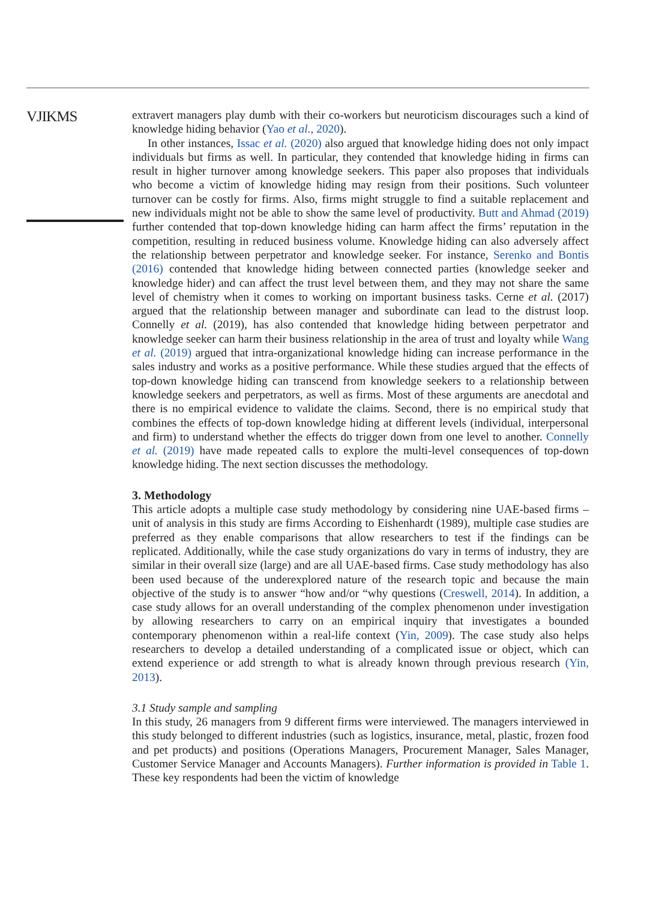VJIKMS
extravert managers play dumb with their co-workers but neuroticism discourages such a kind of knowledge hiding behavior (Yao et al., 2020).
In other instances, Issac et al. (2020) also argued that knowledge hiding does not only impact individuals but firms as well. In particular, they contended that knowledge hiding in firms can result in higher turnover among knowledge seekers. This paper also proposes that individuals who become a victim of knowledge hiding may resign from their positions. Such volunteer turnover can be costly for firms. Also, firms might struggle to find a suitable replacement and new individuals might not be able to show the same level of productivity. Butt and Ahmad (2019) further contended that top-down knowledge hiding can harm affect the firms’ reputation in the competition, resulting in reduced business volume. Knowledge hiding can also adversely affect the relationship between perpetrator and knowledge seeker. For instance, Serenko and Bontis (2016) contended that knowledge hiding between connected parties (knowledge seeker and knowledge hider) and can affect the trust level between them, and they may not share the same level of chemistry when it comes to working on important business tasks. Cerne et al. (2017) argued that the relationship between manager and subordinate can lead to the distrust loop. Connelly et al. (2019), has also contended that knowledge hiding between perpetrator and knowledge seeker can harm their business relationship in the area of trust and loyalty while Wang et al. (2019) argued that intra-organizational knowledge hiding can increase performance in the sales industry and works as a positive performance. While these studies argued that the effects of top-down knowledge hiding can transcend from knowledge seekers to a relationship between knowledge seekers and perpetrators, as well as firms. Most of these arguments are anecdotal and there is no empirical evidence to validate the claims. Second, there is no empirical study that combines the effects of top-down knowledge hiding at different levels (individual, interpersonal and firm) to understand whether the effects do trigger down from one level to another. Connelly et al. (2019) have made repeated calls to explore the multi-level consequences of top-down knowledge hiding. The next section discusses the methodology.
3. Methodology
This article adopts a multiple case study methodology by considering nine UAE-based firms – unit of analysis in this study are firms According to Eishenhardt (1989), multiple case studies are preferred as they enable comparisons that allow researchers to test if the findings can be replicated. Additionally, while the case study organizations do vary in terms of industry, they are similar in their overall size (large) and are all UAE-based firms. Case study methodology has also been used because of the underexplored nature of the research topic and because the main objective of the study is to answer “how and/or “why questions (Creswell, 2014). In addition, a case study allows for an overall understanding of the complex phenomenon under investigation by allowing researchers to carry on an empirical inquiry that investigates a bounded contemporary phenomenon within a real-life context (Yin, 2009). The case study also helps researchers to develop a detailed understanding of a complicated issue or object, which can extend experience or add strength to what is already known through previous research (Yin, 2013).
3.1 Study sample and sampling
In this study, 26 managers from 9 different firms were interviewed. The managers interviewed in this study belonged to different industries (such as logistics, insurance, metal, plastic, frozen food and pet products) and positions (Operations Managers, Procurement Manager, Sales Manager, Customer Service Manager and Accounts Managers). Further information is provided in Table 1. These key respondents had been the victim of knowledge